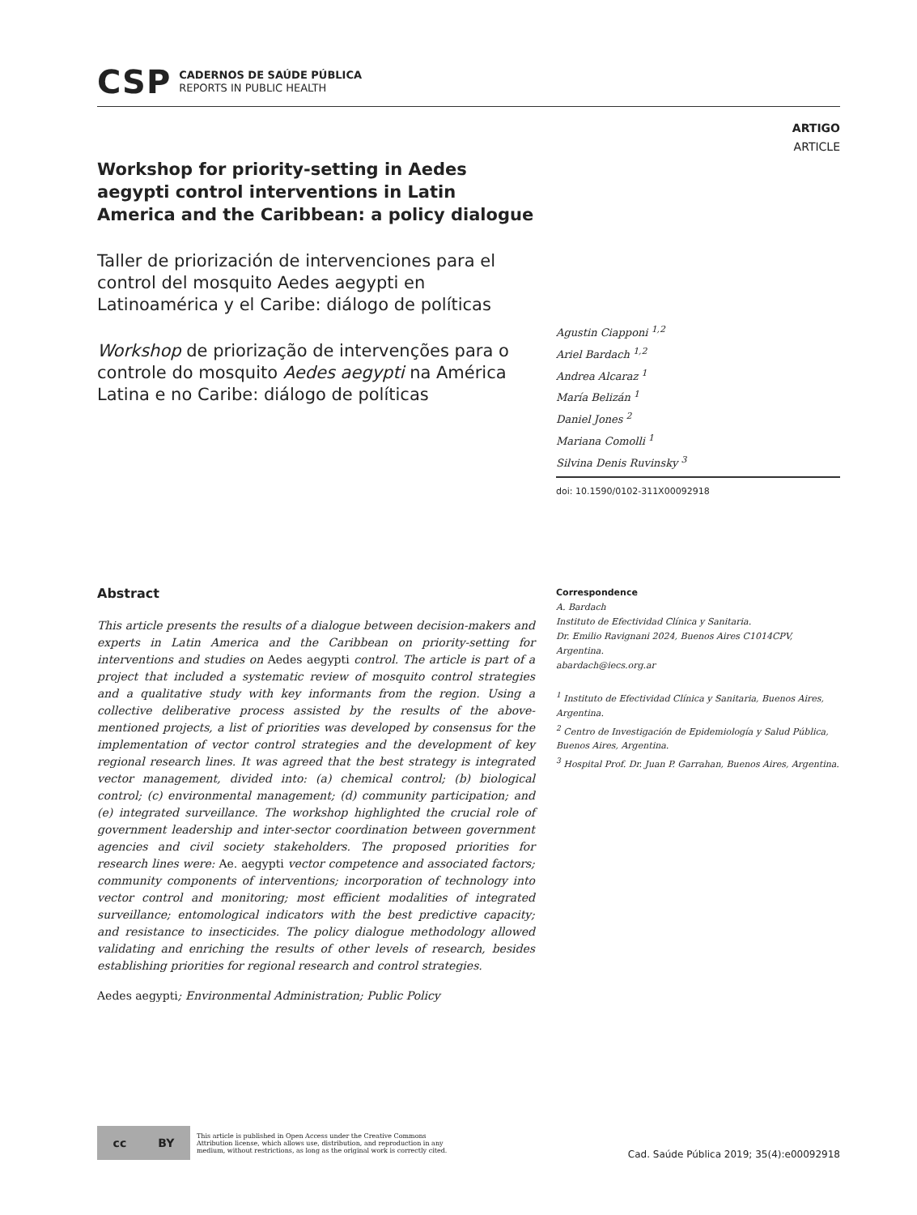CSP
CADERNOS DE SAÚDE PÚBLICA
REPORTS IN PUBLIC HEALTH
ARTIGO
ARTICLE
Workshop for priority-setting in Aedes aegypti control interventions in Latin America and the Caribbean: a policy dialogue
Taller de priorización de intervenciones para el control del mosquito Aedes aegypti en Latinoamérica y el Caribe: diálogo de políticas
Workshop de priorização de intervenções para o controle do mosquito Aedes aegypti na América Latina e no Caribe: diálogo de políticas
Agustin Ciapponi <sup>1,2</sup>
Ariel Bardach <sup>1,2</sup>
Andrea Alcaraz <sup>1</sup>
María Belizán <sup>1</sup>
Daniel Jones <sup>2</sup>
Mariana Comolli <sup>1</sup>
Silvina Denis Ruvinsky <sup>3</sup>
doi: 10.1590/0102-311X00092918
Abstract
This article presents the results of a dialogue between decision-makers and experts in Latin America and the Caribbean on priority-setting for interventions and studies on Aedes aegypti control. The article is part of a project that included a systematic review of mosquito control strategies and a qualitative study with key informants from the region. Using a collective deliberative process assisted by the results of the above-mentioned projects, a list of priorities was developed by consensus for the implementation of vector control strategies and the development of key regional research lines. It was agreed that the best strategy is integrated vector management, divided into: (a) chemical control; (b) biological control; (c) environmental management; (d) community participation; and (e) integrated surveillance. The workshop highlighted the crucial role of government leadership and inter-sector coordination between government agencies and civil society stakeholders. The proposed priorities for research lines were: Ae. aegypti vector competence and associated factors; community components of interventions; incorporation of technology into vector control and monitoring; most efficient modalities of integrated surveillance; entomological indicators with the best predictive capacity; and resistance to insecticides. The policy dialogue methodology allowed validating and enriching the results of other levels of research, besides establishing priorities for regional research and control strategies.
Aedes aegypti; Environmental Administration; Public Policy
Correspondence
A. Bardach
Instituto de Efectividad Clínica y Sanitaria.
Dr. Emilio Ravignani 2024, Buenos Aires C1014CPV, Argentina.
abardach@iecs.org.ar
<sup>1</sup> Instituto de Efectividad Clínica y Sanitaria, Buenos Aires, Argentina.
<sup>2</sup> Centro de Investigación de Epidemiología y Salud Pública, Buenos Aires, Argentina.
<sup>3</sup> Hospital Prof. Dr. Juan P. Garrahan, Buenos Aires, Argentina.
cc BY
This article is published in Open Access under the Creative Commons Attribution license, which allows use, distribution, and reproduction in any medium, without restrictions, as long as the original work is correctly cited.
Cad. Saúde Pública 2019; 35(4):e00092918